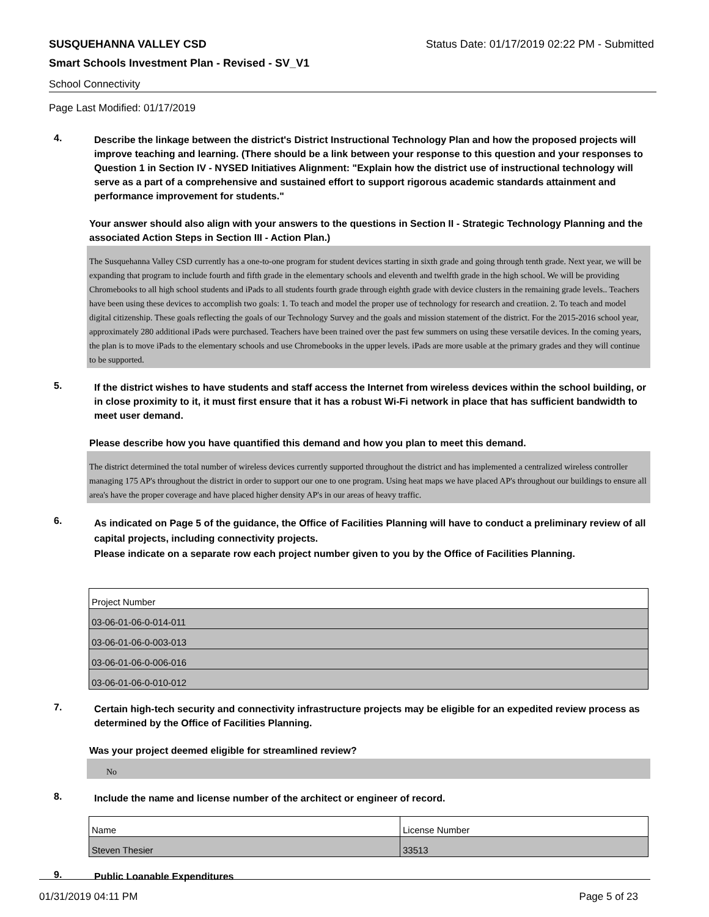SUSQUEHANNA VALLEY CSD Status Date: 01/17/2019 02:22 PM - Submitted
Smart Schools Investment Plan - Revised - SV_V1
School Connectivity
Page Last Modified: 01/17/2019
4.
Describe the linkage between the district's District Instructional Technology Plan and how the proposed projects will improve teaching and learning. (There should be a link between your response to this question and your responses to Question 1 in Section IV - NYSED Initiatives Alignment: "Explain how the district use of instructional technology will serve as a part of a comprehensive and sustained effort to support rigorous academic standards attainment and performance improvement for students."
Your answer should also align with your answers to the questions in Section II - Strategic Technology Planning and the associated Action Steps in Section III - Action Plan.)
The Susquehanna Valley CSD currently has a one-to-one program for student devices starting in sixth grade and going through tenth grade. Next year, we will be expanding that program to include fourth and fifth grade in the elementary schools and eleventh and twelfth grade in the high school. We will be providing Chromebooks to all high school students and iPads to all students fourth grade through eighth grade with device clusters in the remaining grade levels.. Teachers have been using these devices to accomplish two goals: 1. To teach and model the proper use of technology for research and creatiion. 2. To teach and model digital citizenship. These goals reflecting the goals of our Technology Survey and the goals and mission statement of the district. For the 2015-2016 school year, approximately 280 additional iPads were purchased. Teachers have been trained over the past few summers on using these versatile devices. In the coming years, the plan is to move iPads to the elementary schools and use Chromebooks in the upper levels. iPads are more usable at the primary grades and they will continue to be supported.
5.
If the district wishes to have students and staff access the Internet from wireless devices within the school building, or in close proximity to it, it must first ensure that it has a robust Wi-Fi network in place that has sufficient bandwidth to meet user demand.
Please describe how you have quantified this demand and how you plan to meet this demand.
The district determined the total number of wireless devices currently supported throughout the district and has implemented a centralized wireless controller managing 175 AP's throughout the district in order to support our one to one program. Using heat maps we have placed AP's throughout our buildings to ensure all area's have the proper coverage and have placed higher density AP's in our areas of heavy traffic.
6.
As indicated on Page 5 of the guidance, the Office of Facilities Planning will have to conduct a preliminary review of all capital projects, including connectivity projects.
Please indicate on a separate row each project number given to you by the Office of Facilities Planning.
| Project Number |
| 03-06-01-06-0-014-011 |
| 03-06-01-06-0-003-013 |
| 03-06-01-06-0-006-016 |
| 03-06-01-06-0-010-012 |
7.
Certain high-tech security and connectivity infrastructure projects may be eligible for an expedited review process as determined by the Office of Facilities Planning.
Was your project deemed eligible for streamlined review?
No
8.
Include the name and license number of the architect or engineer of record.
| Name | License Number |
| Steven Thesier | 33513 |
9.
Public Loanable Expenditures
01/31/2019 04:11 PM Page 5 of 23